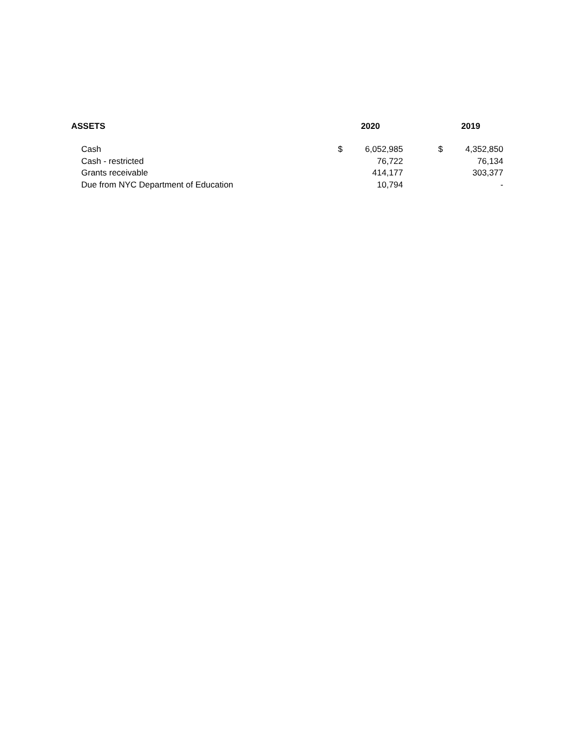| ASSETS | | 2020 | | | 2019 | |
| --- | --- | --- | --- | --- | --- | --- |
| Cash | | $ | 6,052,985 | | $ | 4,352,850 |
| Cash - restricted | | | 76,722 | | | 76,134 |
| Grants receivable | | | 414,177 | | | 303,377 |
| Due from NYC Department of Education | | | 10,794 | | | - |